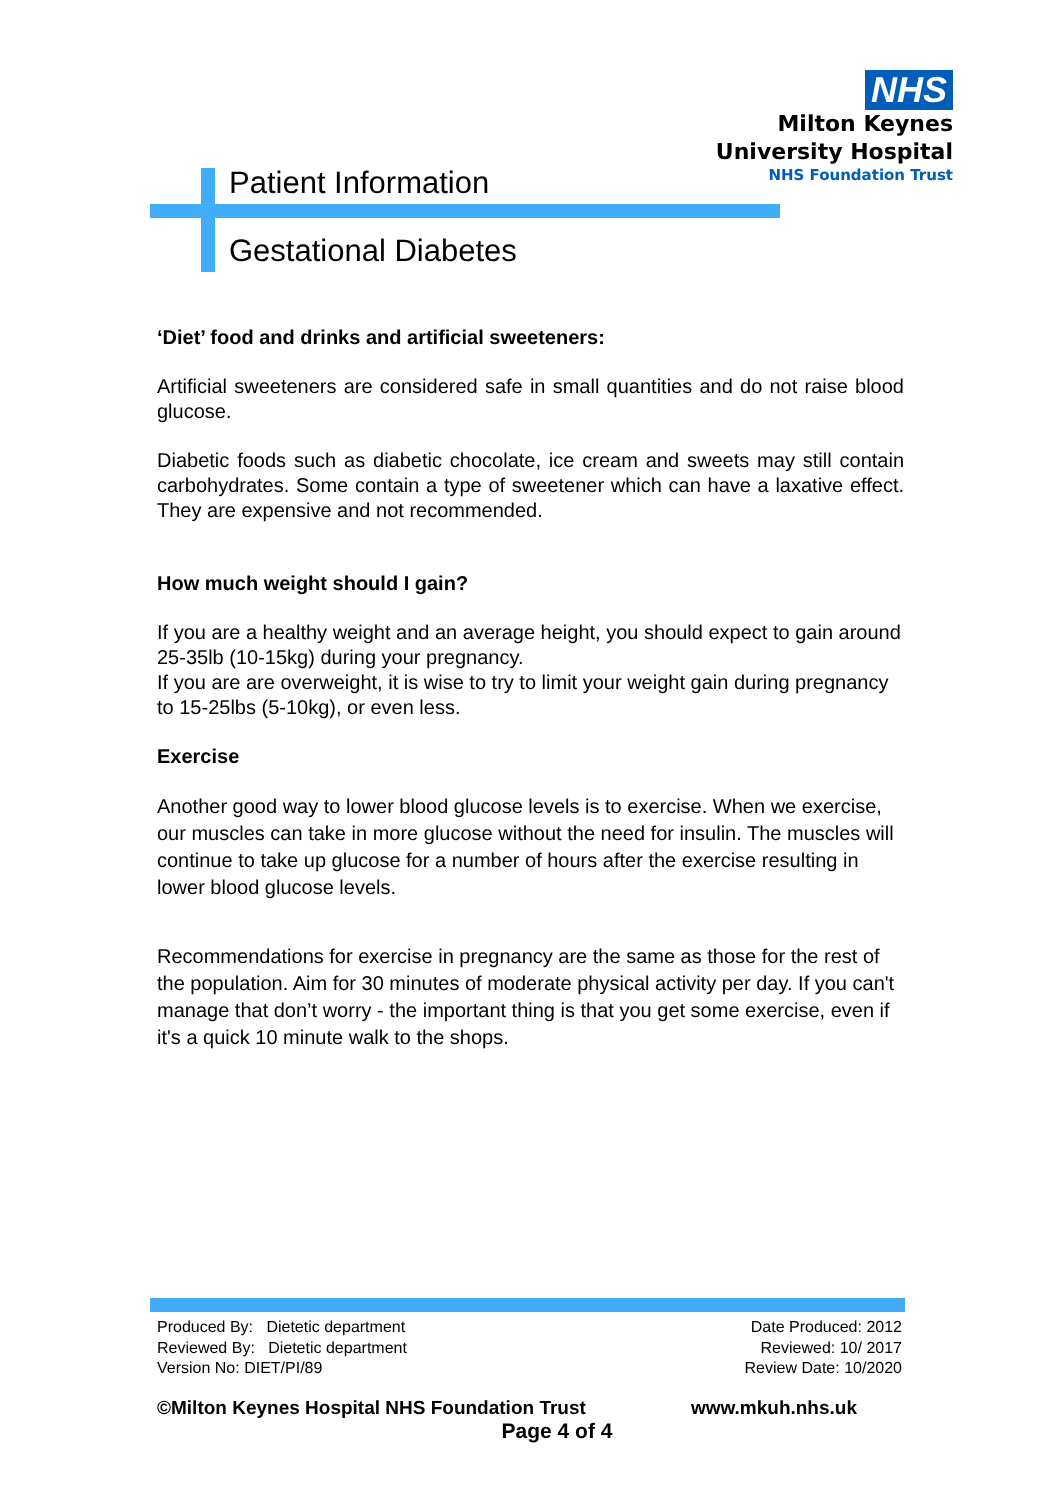NHS
Milton Keynes
University Hospital
NHS Foundation Trust
Patient Information
Gestational Diabetes
‘Diet’ food and drinks and artificial sweeteners:
Artificial sweeteners are considered safe in small quantities and do not raise blood glucose.
Diabetic foods such as diabetic chocolate, ice cream and sweets may still contain carbohydrates. Some contain a type of sweetener which can have a laxative effect. They are expensive and not recommended.
How much weight should I gain?
If you are a healthy weight and an average height, you should expect to gain around 25-35lb (10-15kg) during your pregnancy.
If you are are overweight, it is wise to try to limit your weight gain during pregnancy to 15-25lbs (5-10kg), or even less.
Exercise
Another good way to lower blood glucose levels is to exercise. When we exercise, our muscles can take in more glucose without the need for insulin. The muscles will continue to take up glucose for a number of hours after the exercise resulting in lower blood glucose levels.
Recommendations for exercise in pregnancy are the same as those for the rest of the population. Aim for 30 minutes of moderate physical activity per day. If you can't manage that don’t worry - the important thing is that you get some exercise, even if it's a quick 10 minute walk to the shops.
Produced By: Dietetic department
Reviewed By: Dietetic department
Version No: DIET/PI/89
Date Produced: 2012
Reviewed: 10/ 2017
Review Date: 10/2020
©Milton Keynes Hospital NHS Foundation Trust www.mkuh.nhs.uk
Page 4 of 4